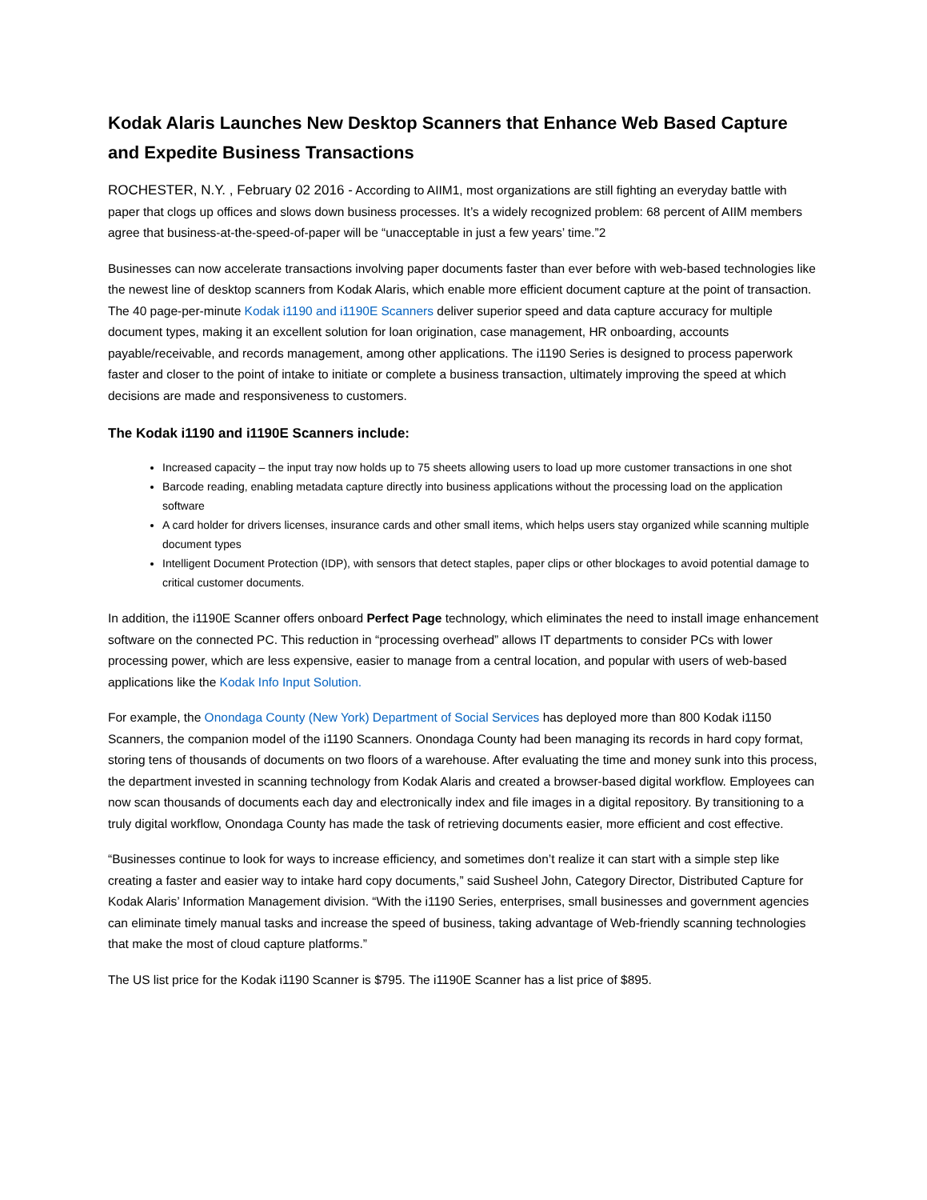Kodak Alaris Launches New Desktop Scanners that Enhance Web Based Capture and Expedite Business Transactions
ROCHESTER, N.Y. , February 02 2016 - According to AIIM1, most organizations are still fighting an everyday battle with paper that clogs up offices and slows down business processes. It’s a widely recognized problem: 68 percent of AIIM members agree that business-at-the-speed-of-paper will be “unacceptable in just a few years’ time.”2
Businesses can now accelerate transactions involving paper documents faster than ever before with web-based technologies like the newest line of desktop scanners from Kodak Alaris, which enable more efficient document capture at the point of transaction. The 40 page-per-minute Kodak i1190 and i1190E Scanners deliver superior speed and data capture accuracy for multiple document types, making it an excellent solution for loan origination, case management, HR onboarding, accounts payable/receivable, and records management, among other applications. The i1190 Series is designed to process paperwork faster and closer to the point of intake to initiate or complete a business transaction, ultimately improving the speed at which decisions are made and responsiveness to customers.
The Kodak i1190 and i1190E Scanners include:
Increased capacity – the input tray now holds up to 75 sheets allowing users to load up more customer transactions in one shot
Barcode reading, enabling metadata capture directly into business applications without the processing load on the application software
A card holder for drivers licenses, insurance cards and other small items, which helps users stay organized while scanning multiple document types
Intelligent Document Protection (IDP), with sensors that detect staples, paper clips or other blockages to avoid potential damage to critical customer documents.
In addition, the i1190E Scanner offers onboard Perfect Page technology, which eliminates the need to install image enhancement software on the connected PC. This reduction in “processing overhead” allows IT departments to consider PCs with lower processing power, which are less expensive, easier to manage from a central location, and popular with users of web-based applications like the Kodak Info Input Solution.
For example, the Onondaga County (New York) Department of Social Services has deployed more than 800 Kodak i1150 Scanners, the companion model of the i1190 Scanners. Onondaga County had been managing its records in hard copy format, storing tens of thousands of documents on two floors of a warehouse. After evaluating the time and money sunk into this process, the department invested in scanning technology from Kodak Alaris and created a browser-based digital workflow. Employees can now scan thousands of documents each day and electronically index and file images in a digital repository. By transitioning to a truly digital workflow, Onondaga County has made the task of retrieving documents easier, more efficient and cost effective.
“Businesses continue to look for ways to increase efficiency, and sometimes don’t realize it can start with a simple step like creating a faster and easier way to intake hard copy documents,” said Susheel John, Category Director, Distributed Capture for Kodak Alaris’ Information Management division. “With the i1190 Series, enterprises, small businesses and government agencies can eliminate timely manual tasks and increase the speed of business, taking advantage of Web-friendly scanning technologies that make the most of cloud capture platforms.”
The US list price for the Kodak i1190 Scanner is $795. The i1190E Scanner has a list price of $895.